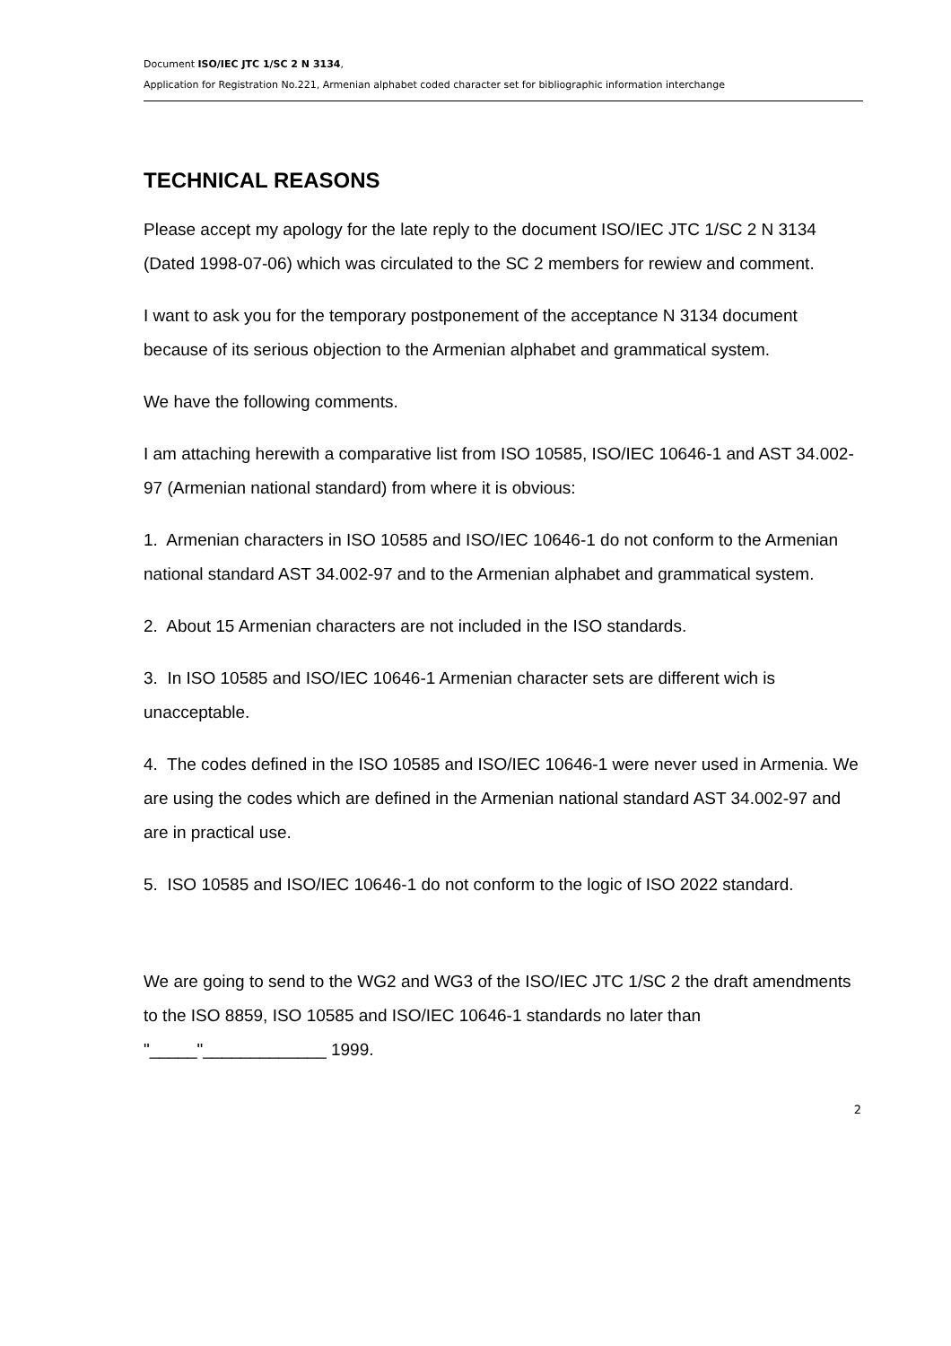Document ISO/IEC JTC 1/SC 2 N 3134,
Application for Registration No.221, Armenian alphabet coded character set for bibliographic information interchange
TECHNICAL REASONS
Please accept my apology for the late reply to the document ISO/IEC JTC 1/SC 2 N 3134 (Dated 1998-07-06) which was circulated to the SC 2 members for rewiew and comment.
I want to ask you for the temporary postponement of the acceptance N 3134 document because of its serious objection to the Armenian alphabet and grammatical system.
We have the following comments.
I am attaching herewith a comparative list from ISO 10585, ISO/IEC 10646-1 and AST 34.002-97 (Armenian national standard) from where it is obvious:
1. Armenian characters in ISO 10585 and ISO/IEC 10646-1 do not conform to the Armenian national standard AST 34.002-97 and to the Armenian alphabet and grammatical system.
2. About 15 Armenian characters are not included in the ISO standards.
3. In ISO 10585 and ISO/IEC 10646-1 Armenian character sets are different wich is unacceptable.
4. The codes defined in the ISO 10585 and ISO/IEC 10646-1 were never used in Armenia. We are using the codes which are defined in the Armenian national standard AST 34.002-97 and are in practical use.
5. ISO 10585 and ISO/IEC 10646-1 do not conform to the logic of ISO 2022 standard.
We are going to send to the WG2 and WG3 of the ISO/IEC JTC 1/SC 2 the draft amendments to the ISO 8859, ISO 10585 and ISO/IEC 10646-1 standards no later than "_____"_____________ 1999.
2